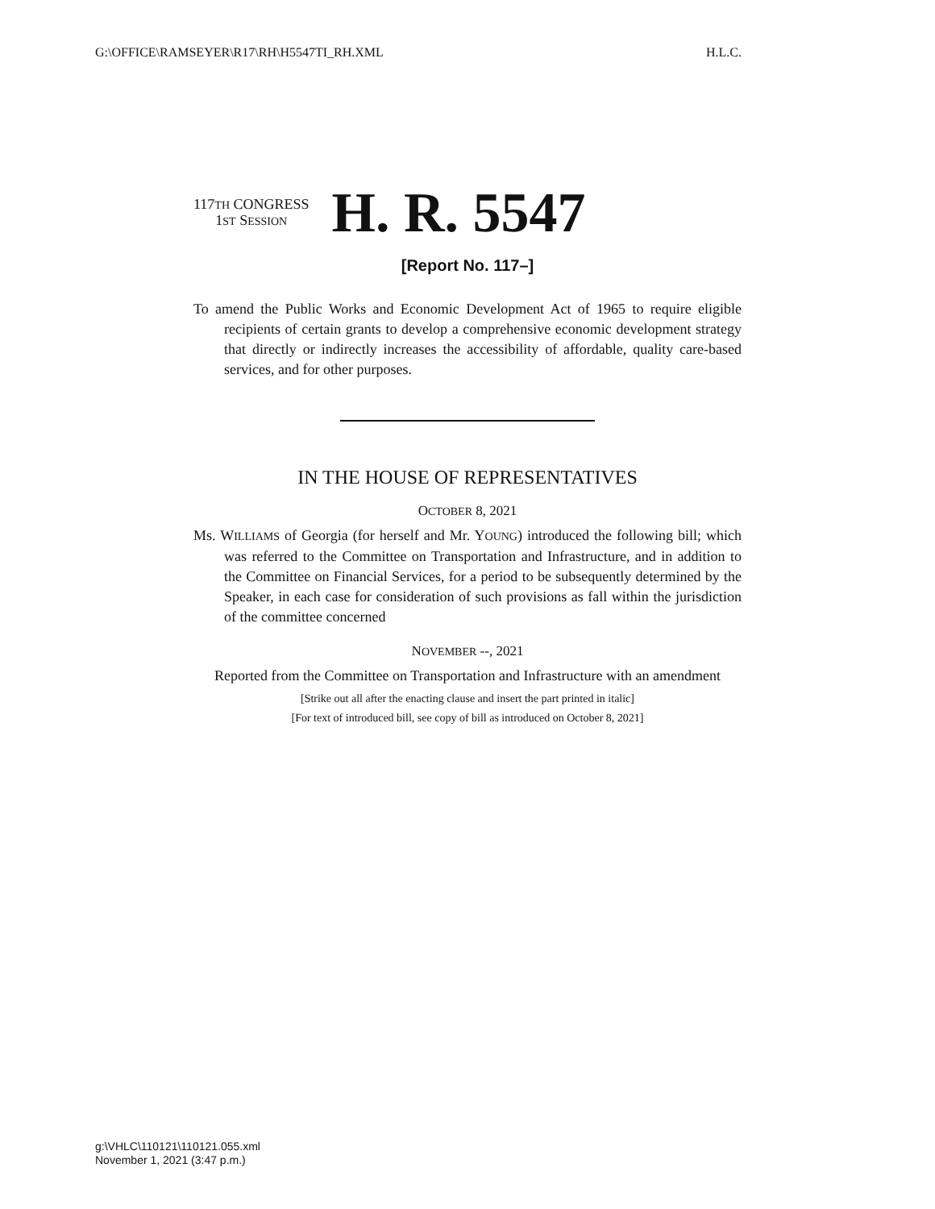G:\OFFICE\RAMSEYER\R17\RH\H5547TI_RH.XML H.L.C.
117TH CONGRESS
1ST SESSION
H. R. 5547
[Report No. 117–]
To amend the Public Works and Economic Development Act of 1965 to require eligible recipients of certain grants to develop a comprehensive economic development strategy that directly or indirectly increases the accessibility of affordable, quality care-based services, and for other purposes.
IN THE HOUSE OF REPRESENTATIVES
OCTOBER 8, 2021
Ms. WILLIAMS of Georgia (for herself and Mr. YOUNG) introduced the following bill; which was referred to the Committee on Transportation and Infrastructure, and in addition to the Committee on Financial Services, for a period to be subsequently determined by the Speaker, in each case for consideration of such provisions as fall within the jurisdiction of the committee concerned
NOVEMBER --, 2021
Reported from the Committee on Transportation and Infrastructure with an amendment
[Strike out all after the enacting clause and insert the part printed in italic]
[For text of introduced bill, see copy of bill as introduced on October 8, 2021]
g:\VHLC\110121\110121.055.xml
November 1, 2021 (3:47 p.m.)